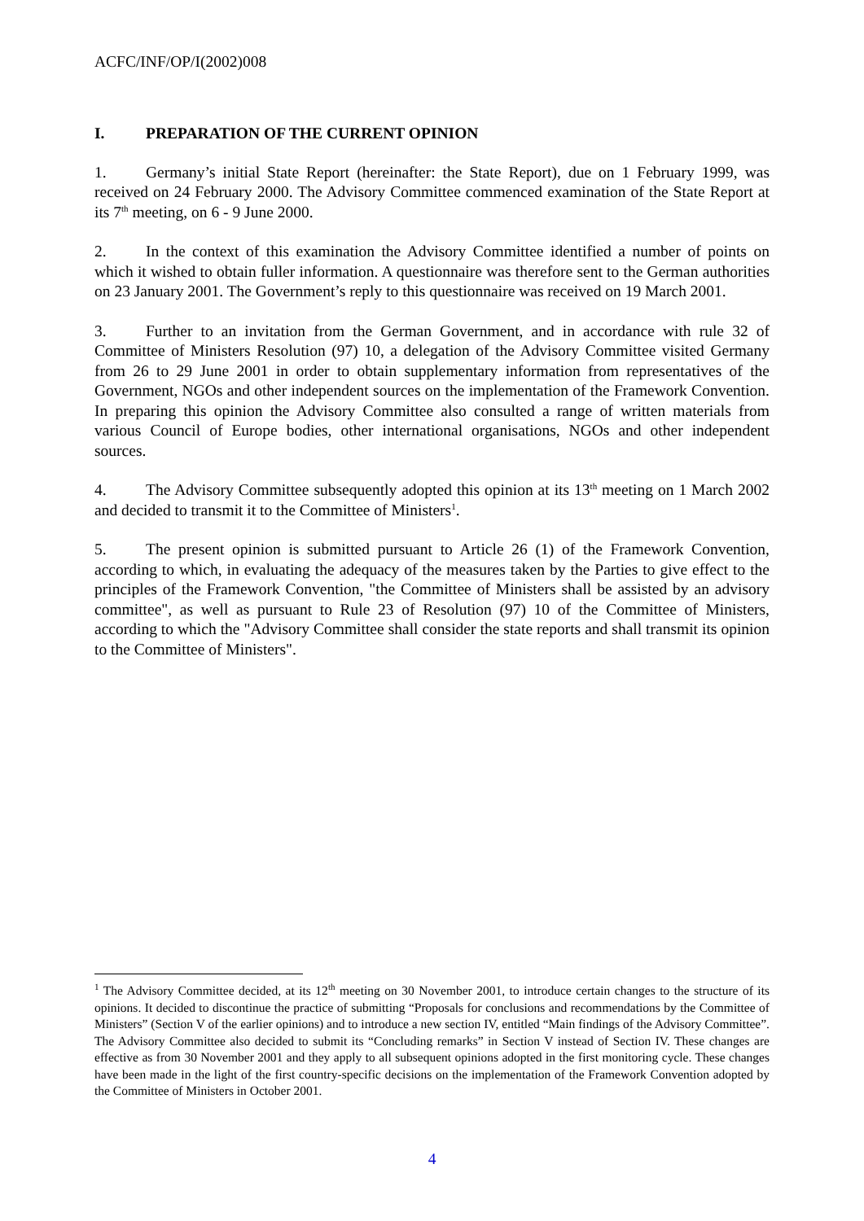ACFC/INF/OP/I(2002)008
I. PREPARATION OF THE CURRENT OPINION
1. Germany’s initial State Report (hereinafter: the State Report), due on 1 February 1999, was received on 24 February 2000. The Advisory Committee commenced examination of the State Report at its 7<sup>th</sup> meeting, on 6 - 9 June 2000.
2. In the context of this examination the Advisory Committee identified a number of points on which it wished to obtain fuller information. A questionnaire was therefore sent to the German authorities on 23 January 2001. The Government’s reply to this questionnaire was received on 19 March 2001.
3. Further to an invitation from the German Government, and in accordance with rule 32 of Committee of Ministers Resolution (97) 10, a delegation of the Advisory Committee visited Germany from 26 to 29 June 2001 in order to obtain supplementary information from representatives of the Government, NGOs and other independent sources on the implementation of the Framework Convention. In preparing this opinion the Advisory Committee also consulted a range of written materials from various Council of Europe bodies, other international organisations, NGOs and other independent sources.
4. The Advisory Committee subsequently adopted this opinion at its 13<sup>th</sup> meeting on 1 March 2002 and decided to transmit it to the Committee of Ministers<sup>1</sup>.
5. The present opinion is submitted pursuant to Article 26 (1) of the Framework Convention, according to which, in evaluating the adequacy of the measures taken by the Parties to give effect to the principles of the Framework Convention, "the Committee of Ministers shall be assisted by an advisory committee", as well as pursuant to Rule 23 of Resolution (97) 10 of the Committee of Ministers, according to which the "Advisory Committee shall consider the state reports and shall transmit its opinion to the Committee of Ministers".
<sup>1</sup> The Advisory Committee decided, at its 12<sup>th</sup> meeting on 30 November 2001, to introduce certain changes to the structure of its opinions. It decided to discontinue the practice of submitting “Proposals for conclusions and recommendations by the Committee of Ministers” (Section V of the earlier opinions) and to introduce a new section IV, entitled “Main findings of the Advisory Committee”. The Advisory Committee also decided to submit its “Concluding remarks” in Section V instead of Section IV. These changes are effective as from 30 November 2001 and they apply to all subsequent opinions adopted in the first monitoring cycle. These changes have been made in the light of the first country-specific decisions on the implementation of the Framework Convention adopted by the Committee of Ministers in October 2001.
4